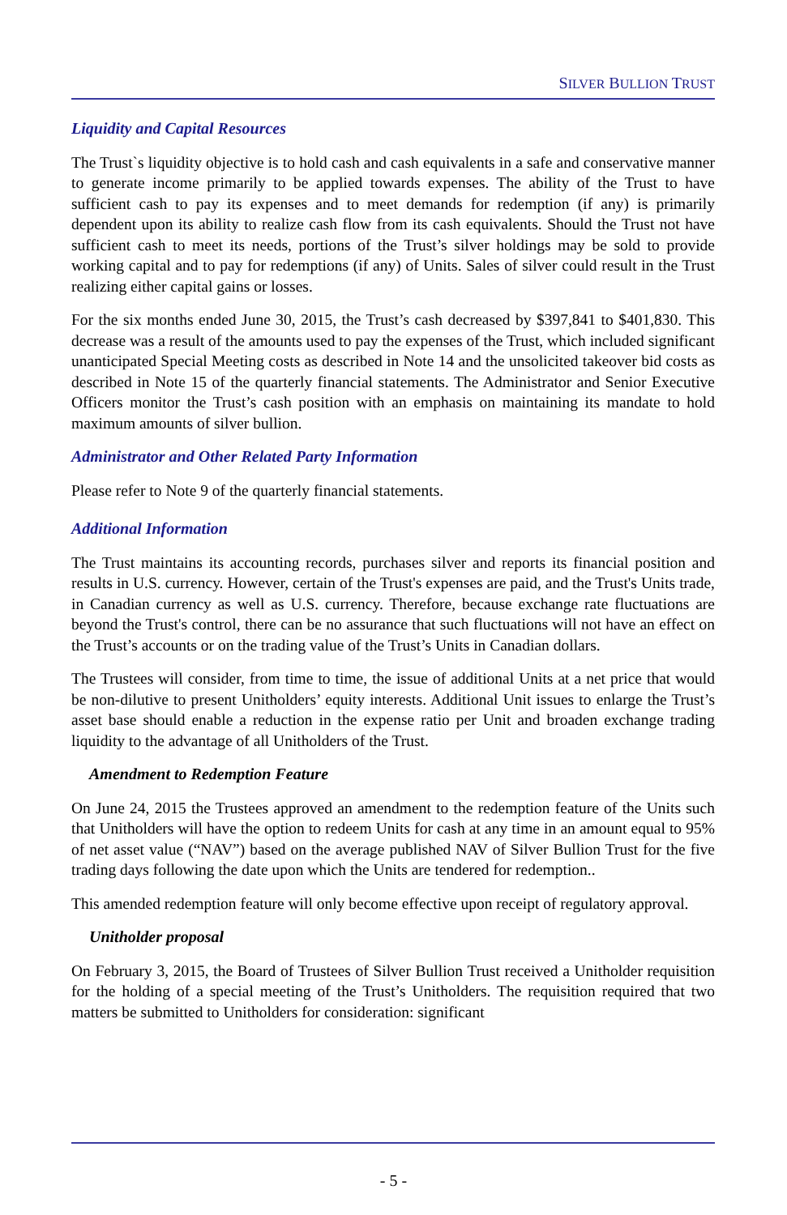SILVER BULLION TRUST
Liquidity and Capital Resources
The Trust`s liquidity objective is to hold cash and cash equivalents in a safe and conservative manner to generate income primarily to be applied towards expenses. The ability of the Trust to have sufficient cash to pay its expenses and to meet demands for redemption (if any) is primarily dependent upon its ability to realize cash flow from its cash equivalents. Should the Trust not have sufficient cash to meet its needs, portions of the Trust’s silver holdings may be sold to provide working capital and to pay for redemptions (if any) of Units. Sales of silver could result in the Trust realizing either capital gains or losses.
For the six months ended June 30, 2015, the Trust’s cash decreased by $397,841 to $401,830. This decrease was a result of the amounts used to pay the expenses of the Trust, which included significant unanticipated Special Meeting costs as described in Note 14 and the unsolicited takeover bid costs as described in Note 15 of the quarterly financial statements. The Administrator and Senior Executive Officers monitor the Trust’s cash position with an emphasis on maintaining its mandate to hold maximum amounts of silver bullion.
Administrator and Other Related Party Information
Please refer to Note 9 of the quarterly financial statements.
Additional Information
The Trust maintains its accounting records, purchases silver and reports its financial position and results in U.S. currency. However, certain of the Trust's expenses are paid, and the Trust's Units trade, in Canadian currency as well as U.S. currency. Therefore, because exchange rate fluctuations are beyond the Trust's control, there can be no assurance that such fluctuations will not have an effect on the Trust’s accounts or on the trading value of the Trust’s Units in Canadian dollars.
The Trustees will consider, from time to time, the issue of additional Units at a net price that would be non-dilutive to present Unitholders’ equity interests. Additional Unit issues to enlarge the Trust’s asset base should enable a reduction in the expense ratio per Unit and broaden exchange trading liquidity to the advantage of all Unitholders of the Trust.
Amendment to Redemption Feature
On June 24, 2015 the Trustees approved an amendment to the redemption feature of the Units such that Unitholders will have the option to redeem Units for cash at any time in an amount equal to 95% of net asset value (“NAV”) based on the average published NAV of Silver Bullion Trust for the five trading days following the date upon which the Units are tendered for redemption..
This amended redemption feature will only become effective upon receipt of regulatory approval.
Unitholder proposal
On February 3, 2015, the Board of Trustees of Silver Bullion Trust received a Unitholder requisition for the holding of a special meeting of the Trust’s Unitholders. The requisition required that two matters be submitted to Unitholders for consideration: significant
- 5 -